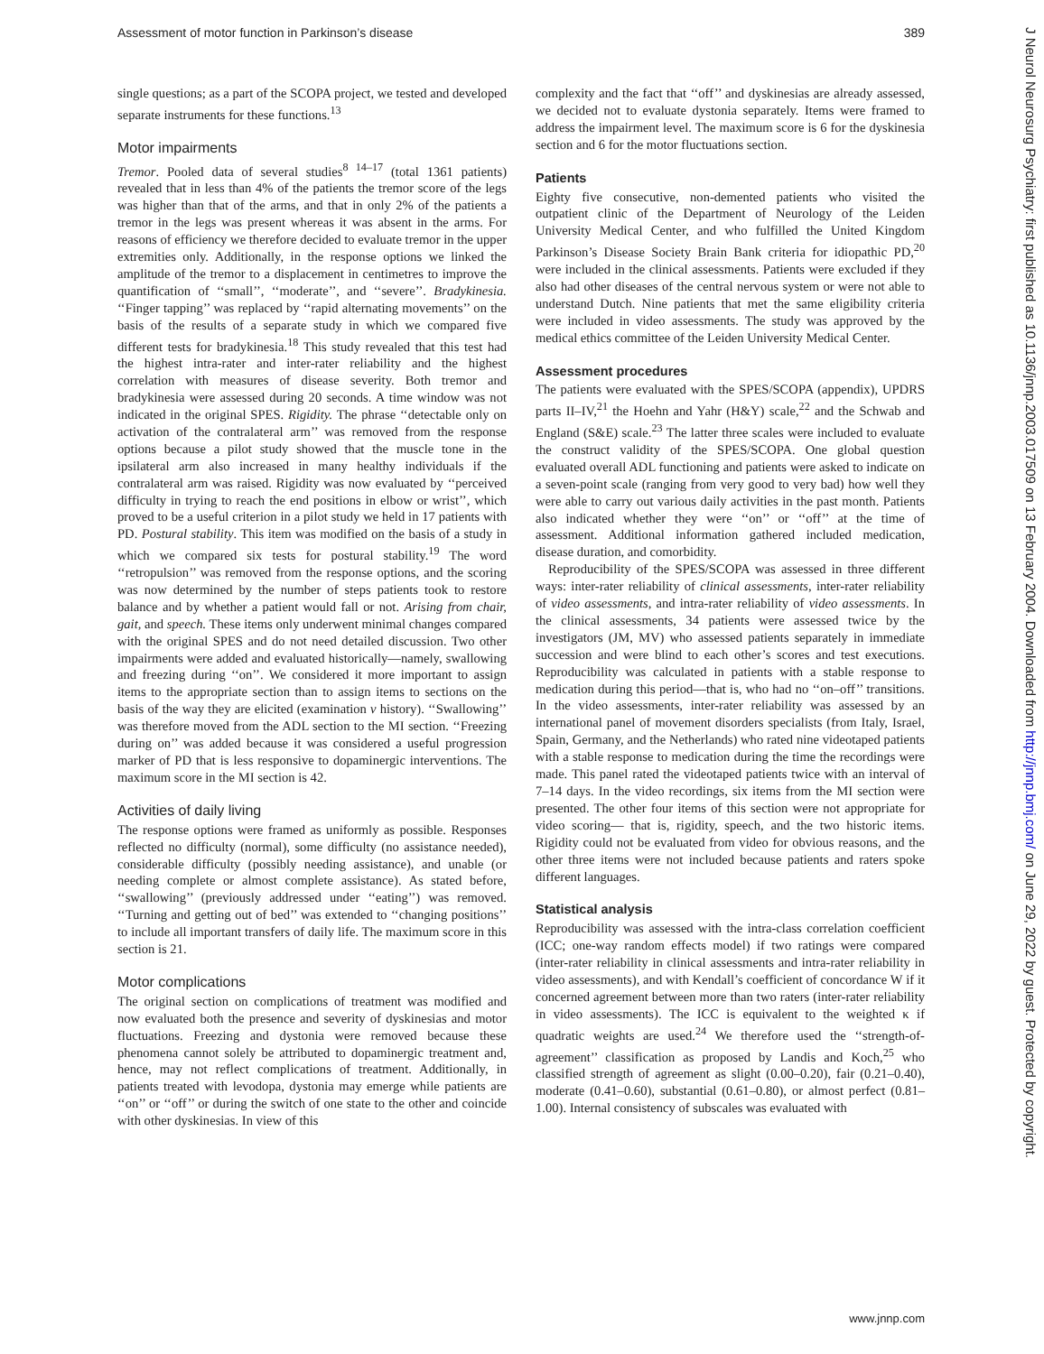Assessment of motor function in Parkinson’s disease 389
J Neurol Neurosurg Psychiatry: first published as 10.1136/jnnp.2003.017509 on 13 February 2004. Downloaded from http://jnnp.bmj.com/ on June 29, 2022 by guest. Protected by copyright.
single questions; as a part of the SCOPA project, we tested and developed separate instruments for these functions.<sup>13</sup>
Motor impairments
Tremor. Pooled data of several studies<sup>8 14–17</sup> (total 1361 patients) revealed that in less than 4% of the patients the tremor score of the legs was higher than that of the arms, and that in only 2% of the patients a tremor in the legs was present whereas it was absent in the arms. For reasons of efficiency we therefore decided to evaluate tremor in the upper extremities only. Additionally, in the response options we linked the amplitude of the tremor to a displacement in centimetres to improve the quantification of ‘‘small’’, ‘‘moderate’’, and ‘‘severe’’. Bradykinesia. ‘‘Finger tapping’’ was replaced by ‘‘rapid alternating movements’’ on the basis of the results of a separate study in which we compared five different tests for bradykinesia.<sup>18</sup> This study revealed that this test had the highest intra-rater and inter-rater reliability and the highest correlation with measures of disease severity. Both tremor and bradykinesia were assessed during 20 seconds. A time window was not indicated in the original SPES. Rigidity. The phrase ‘‘detectable only on activation of the contralateral arm’’ was removed from the response options because a pilot study showed that the muscle tone in the ipsilateral arm also increased in many healthy individuals if the contralateral arm was raised. Rigidity was now evaluated by ‘‘perceived difficulty in trying to reach the end positions in elbow or wrist’’, which proved to be a useful criterion in a pilot study we held in 17 patients with PD. Postural stability. This item was modified on the basis of a study in which we compared six tests for postural stability.<sup>19</sup> The word ‘‘retropulsion’’ was removed from the response options, and the scoring was now determined by the number of steps patients took to restore balance and by whether a patient would fall or not. Arising from chair, gait, and speech. These items only underwent minimal changes compared with the original SPES and do not need detailed discussion. Two other impairments were added and evaluated historically—namely, swallowing and freezing during ‘‘on’’. We considered it more important to assign items to the appropriate section than to assign items to sections on the basis of the way they are elicited (examination v history). ‘‘Swallowing’’ was therefore moved from the ADL section to the MI section. ‘‘Freezing during on’’ was added because it was considered a useful progression marker of PD that is less responsive to dopaminergic interventions. The maximum score in the MI section is 42.
Activities of daily living
The response options were framed as uniformly as possible. Responses reflected no difficulty (normal), some difficulty (no assistance needed), considerable difficulty (possibly needing assistance), and unable (or needing complete or almost complete assistance). As stated before, ‘‘swallowing’’ (previously addressed under ‘‘eating’’) was removed. ‘‘Turning and getting out of bed’’ was extended to ‘‘changing positions’’ to include all important transfers of daily life. The maximum score in this section is 21.
Motor complications
The original section on complications of treatment was modified and now evaluated both the presence and severity of dyskinesias and motor fluctuations. Freezing and dystonia were removed because these phenomena cannot solely be attributed to dopaminergic treatment and, hence, may not reflect complications of treatment. Additionally, in patients treated with levodopa, dystonia may emerge while patients are ‘‘on’’ or ‘‘off’’ or during the switch of one state to the other and coincide with other dyskinesias. In view of this
complexity and the fact that ‘‘off’’ and dyskinesias are already assessed, we decided not to evaluate dystonia separately. Items were framed to address the impairment level. The maximum score is 6 for the dyskinesia section and 6 for the motor fluctuations section.
Patients
Eighty five consecutive, non-demented patients who visited the outpatient clinic of the Department of Neurology of the Leiden University Medical Center, and who fulfilled the United Kingdom Parkinson’s Disease Society Brain Bank criteria for idiopathic PD,<sup>20</sup> were included in the clinical assessments. Patients were excluded if they also had other diseases of the central nervous system or were not able to understand Dutch. Nine patients that met the same eligibility criteria were included in video assessments. The study was approved by the medical ethics committee of the Leiden University Medical Center.
Assessment procedures
The patients were evaluated with the SPES/SCOPA (appendix), UPDRS parts II–IV,<sup>21</sup> the Hoehn and Yahr (H&Y) scale,<sup>22</sup> and the Schwab and England (S&E) scale.<sup>23</sup> The latter three scales were included to evaluate the construct validity of the SPES/SCOPA. One global question evaluated overall ADL functioning and patients were asked to indicate on a seven-point scale (ranging from very good to very bad) how well they were able to carry out various daily activities in the past month. Patients also indicated whether they were ‘‘on’’ or ‘‘off’’ at the time of assessment. Additional information gathered included medication, disease duration, and comorbidity.
Reproducibility of the SPES/SCOPA was assessed in three different ways: inter-rater reliability of clinical assessments, inter-rater reliability of video assessments, and intra-rater reliability of video assessments. In the clinical assessments, 34 patients were assessed twice by the investigators (JM, MV) who assessed patients separately in immediate succession and were blind to each other’s scores and test executions. Reproducibility was calculated in patients with a stable response to medication during this period—that is, who had no ‘‘on–off’’ transitions. In the video assessments, inter-rater reliability was assessed by an international panel of movement disorders specialists (from Italy, Israel, Spain, Germany, and the Netherlands) who rated nine videotaped patients with a stable response to medication during the time the recordings were made. This panel rated the videotaped patients twice with an interval of 7–14 days. In the video recordings, six items from the MI section were presented. The other four items of this section were not appropriate for video scoring— that is, rigidity, speech, and the two historic items. Rigidity could not be evaluated from video for obvious reasons, and the other three items were not included because patients and raters spoke different languages.
Statistical analysis
Reproducibility was assessed with the intra-class correlation coefficient (ICC; one-way random effects model) if two ratings were compared (inter-rater reliability in clinical assessments and intra-rater reliability in video assessments), and with Kendall’s coefficient of concordance W if it concerned agreement between more than two raters (inter-rater reliability in video assessments). The ICC is equivalent to the weighted κ if quadratic weights are used.<sup>24</sup> We therefore used the ‘‘strength-of-agreement’’ classification as proposed by Landis and Koch,<sup>25</sup> who classified strength of agreement as slight (0.00–0.20), fair (0.21–0.40), moderate (0.41–0.60), substantial (0.61–0.80), or almost perfect (0.81–1.00). Internal consistency of subscales was evaluated with
www.jnnp.com